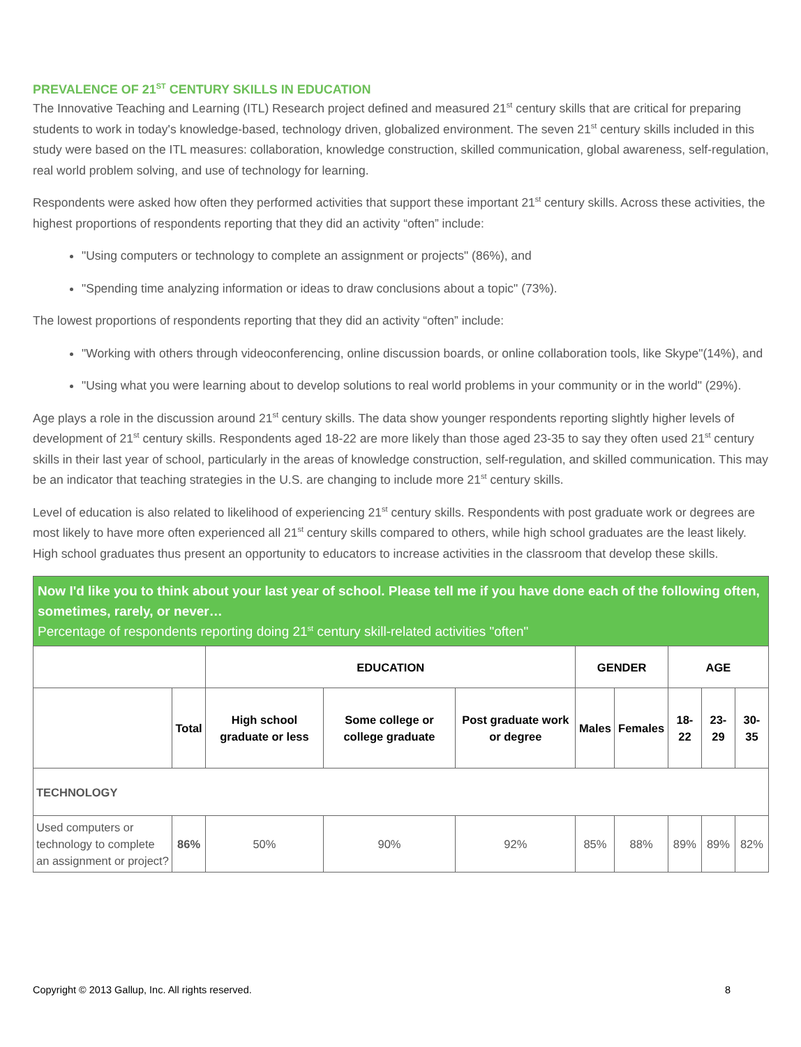PREVALENCE OF 21<sup>ST</sup> CENTURY SKILLS IN EDUCATION
The Innovative Teaching and Learning (ITL) Research project defined and measured 21<sup>st</sup> century skills that are critical for preparing students to work in today's knowledge-based, technology driven, globalized environment. The seven 21<sup>st</sup> century skills included in this study were based on the ITL measures: collaboration, knowledge construction, skilled communication, global awareness, self-regulation, real world problem solving, and use of technology for learning.
Respondents were asked how often they performed activities that support these important 21<sup>st</sup> century skills. Across these activities, the highest proportions of respondents reporting that they did an activity “often” include:
"Using computers or technology to complete an assignment or projects" (86%), and
"Spending time analyzing information or ideas to draw conclusions about a topic" (73%).
The lowest proportions of respondents reporting that they did an activity “often” include:
"Working with others through videoconferencing, online discussion boards, or online collaboration tools, like Skype"(14%), and
"Using what you were learning about to develop solutions to real world problems in your community or in the world" (29%).
Age plays a role in the discussion around 21<sup>st</sup> century skills. The data show younger respondents reporting slightly higher levels of development of 21<sup>st</sup> century skills. Respondents aged 18-22 are more likely than those aged 23-35 to say they often used 21<sup>st</sup> century skills in their last year of school, particularly in the areas of knowledge construction, self-regulation, and skilled communication. This may be an indicator that teaching strategies in the U.S. are changing to include more 21<sup>st</sup> century skills.
Level of education is also related to likelihood of experiencing 21<sup>st</sup> century skills. Respondents with post graduate work or degrees are most likely to have more often experienced all 21<sup>st</sup> century skills compared to others, while high school graduates are the least likely. High school graduates thus present an opportunity to educators to increase activities in the classroom that develop these skills.
| Now I'd like you to think about your last year of school. Please tell me if you have done each of the following often, sometimes, rarely, or never… Percentage of respondents reporting doing 21<sup>st</sup> century skill-related activities "often" | | | | | | | | | |
| | | EDUCATION | | | GENDER | | AGE | | |
| | Total | High school graduate or less | Some college or college graduate | Post graduate work or degree | Males | Females | 18-22 | 23-29 | 30-35 |
| TECHNOLOGY | | | | | | | | | |
| Used computers or technology to complete an assignment or project? | 86% | 50% | 90% | 92% | 85% | 88% | 89% | 89% | 82% |
Copyright © 2013 Gallup, Inc. All rights reserved. 8